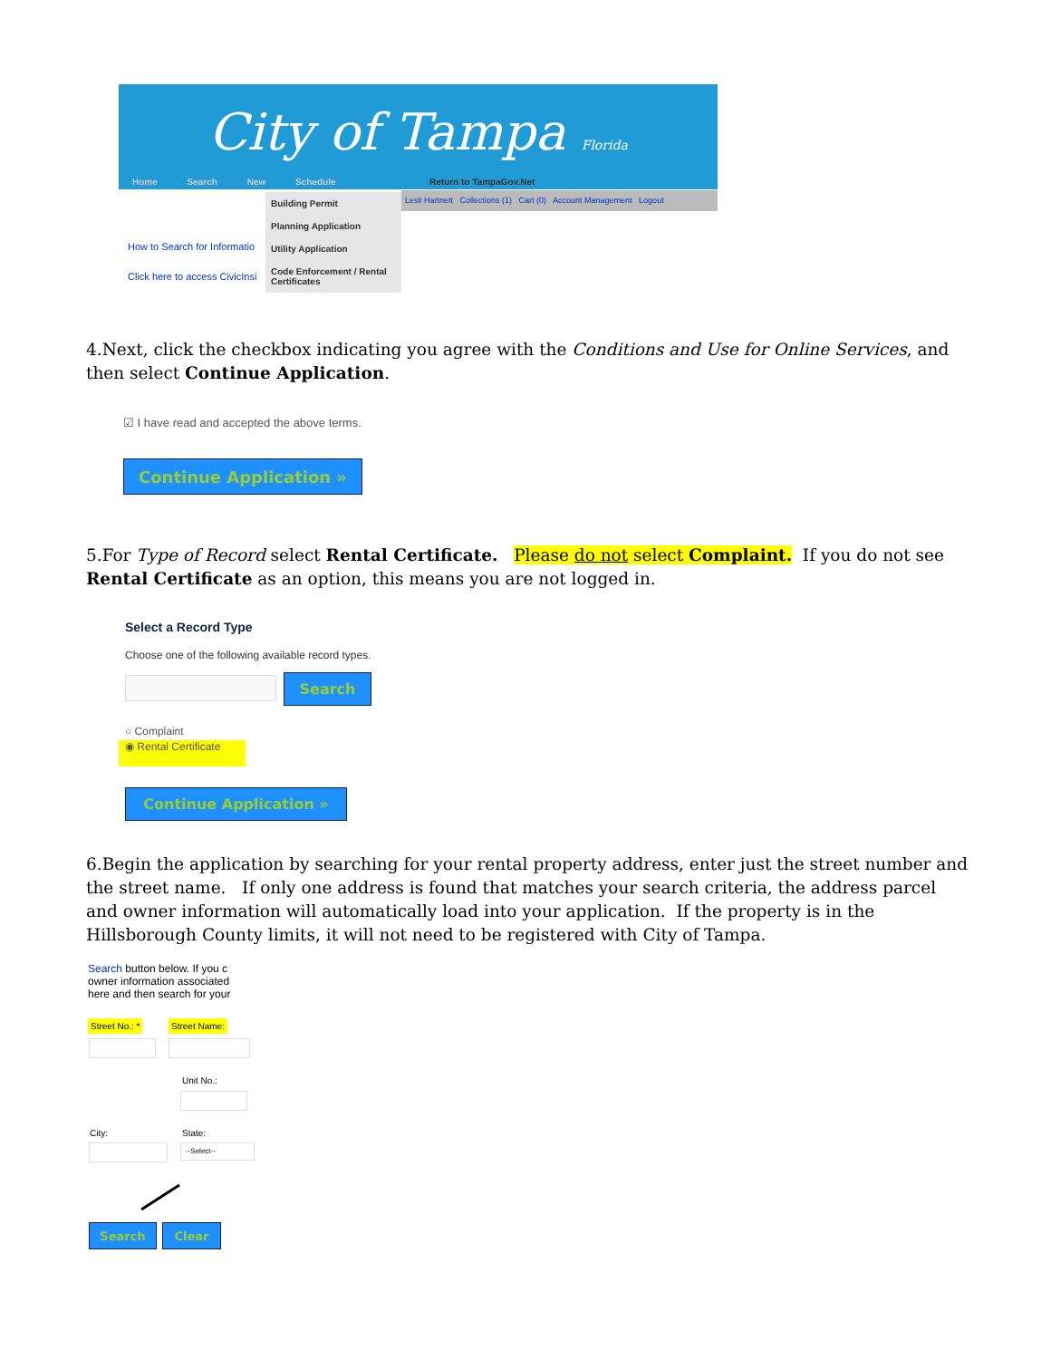City of Tampa Florida
Home Search New Schedule Return to TampaGov.Net
Lesli Hartnett Collections (1) Cart (0) Account Management Logout
Building Permit
Planning Application
Utility Application
Code Enforcement / Rental Certificates
How to Search for Informatio
Click here to access CivicInsi
4.Next, click the checkbox indicating you agree with the Conditions and Use for Online Services, and then select Continue Application.
☑ I have read and accepted the above terms.
Continue Application »
5.For Type of Record select Rental Certificate. Please do not select Complaint. If you do not see Rental Certificate as an option, this means you are not logged in.
Select a Record Type
Choose one of the following available record types.
Search
○ Complaint
◉ Rental Certificate
Continue Application »
6.Begin the application by searching for your rental property address, enter just the street number and the street name. If only one address is found that matches your search criteria, the address parcel and owner information will automatically load into your application. If the property is in the Hillsborough County limits, it will not need to be registered with City of Tampa.
Search button below. If you c
owner information associated
here and then search for your
Street No.: * Street Name:
Unit No.:
City: State:
--Select--
Search Clear